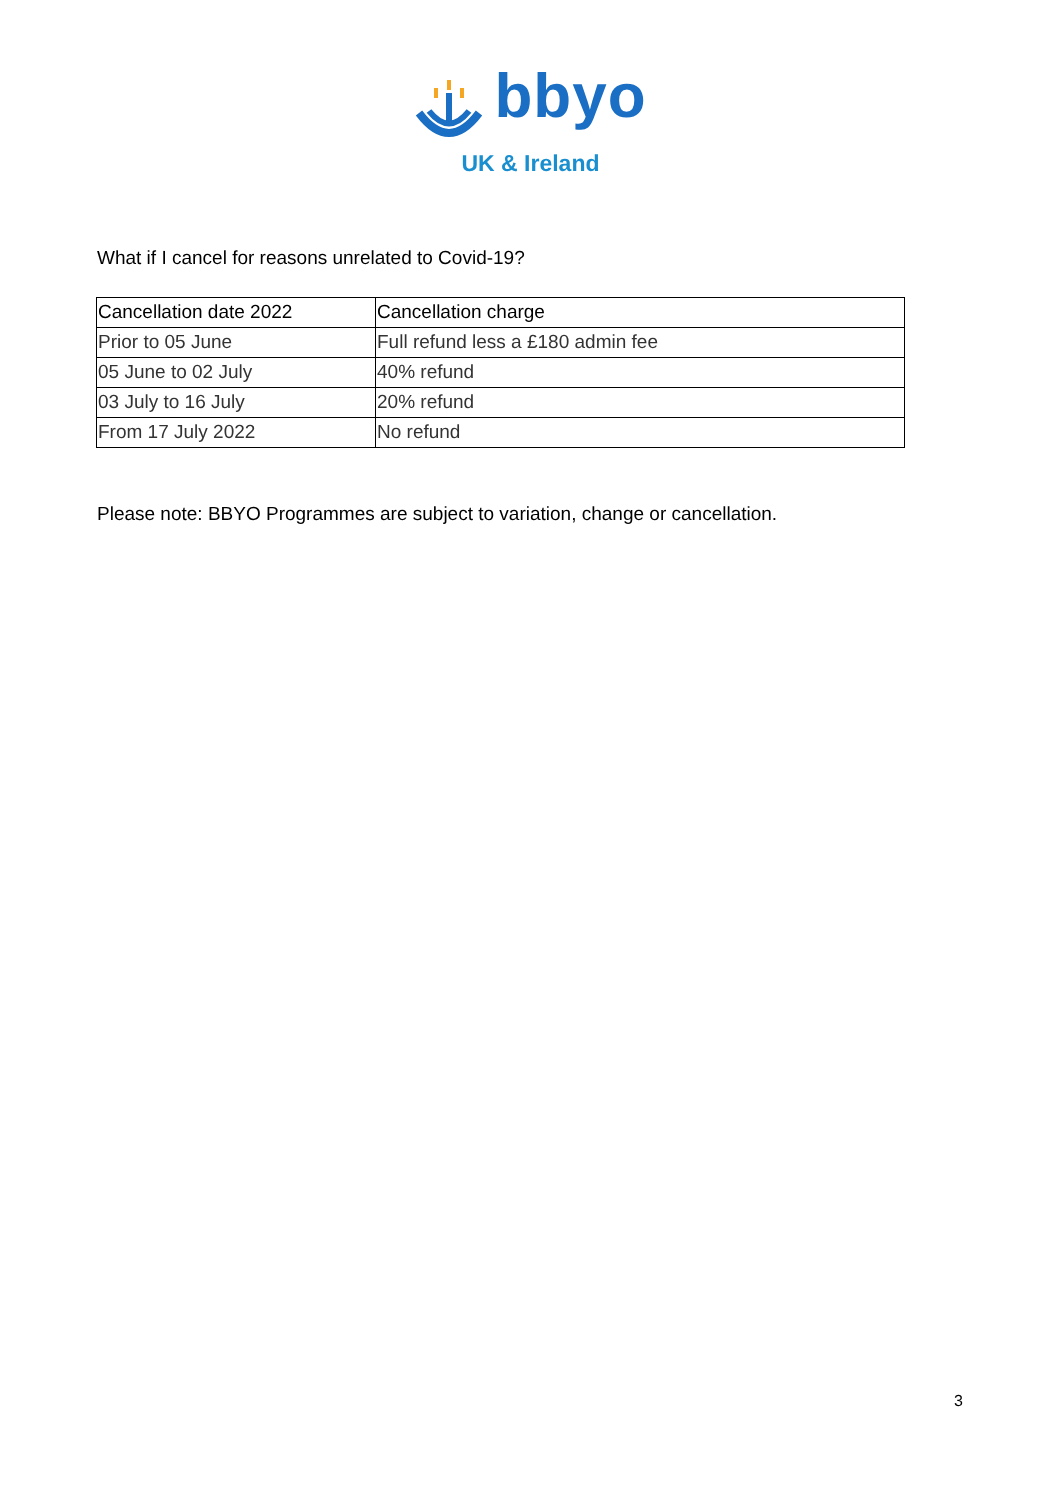bbyo
UK & Ireland
What if I cancel for reasons unrelated to Covid-19?
| Cancellation date 2022 | Cancellation charge |
| --- | --- |
| Prior to 05 June | Full refund less a £180 admin fee |
| 05 June to 02 July | 40% refund |
| 03 July to 16 July | 20% refund |
| From 17 July 2022 | No refund |
Please note: BBYO Programmes are subject to variation, change or cancellation.
3